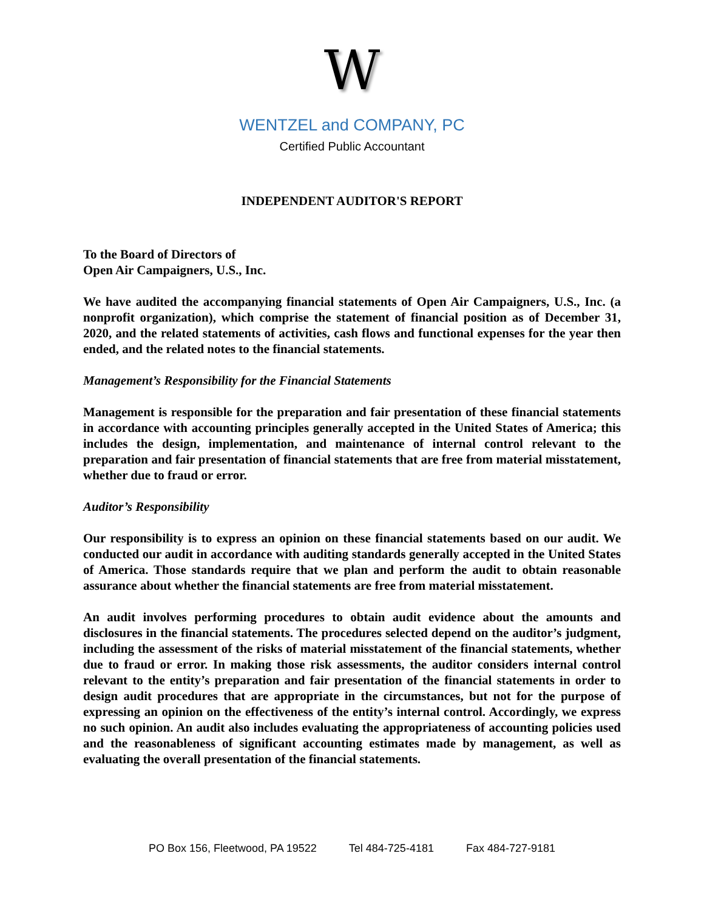W
WENTZEL and COMPANY, PC
Certified Public Accountant
INDEPENDENT AUDITOR'S REPORT
To the Board of Directors of
Open Air Campaigners, U.S., Inc.
We have audited the accompanying financial statements of Open Air Campaigners, U.S., Inc. (a nonprofit organization), which comprise the statement of financial position as of December 31, 2020, and the related statements of activities, cash flows and functional expenses for the year then ended, and the related notes to the financial statements.
Management’s Responsibility for the Financial Statements
Management is responsible for the preparation and fair presentation of these financial statements in accordance with accounting principles generally accepted in the United States of America; this includes the design, implementation, and maintenance of internal control relevant to the preparation and fair presentation of financial statements that are free from material misstatement, whether due to fraud or error.
Auditor’s Responsibility
Our responsibility is to express an opinion on these financial statements based on our audit. We conducted our audit in accordance with auditing standards generally accepted in the United States of America. Those standards require that we plan and perform the audit to obtain reasonable assurance about whether the financial statements are free from material misstatement.
An audit involves performing procedures to obtain audit evidence about the amounts and disclosures in the financial statements. The procedures selected depend on the auditor’s judgment, including the assessment of the risks of material misstatement of the financial statements, whether due to fraud or error. In making those risk assessments, the auditor considers internal control relevant to the entity’s preparation and fair presentation of the financial statements in order to design audit procedures that are appropriate in the circumstances, but not for the purpose of expressing an opinion on the effectiveness of the entity’s internal control. Accordingly, we express no such opinion. An audit also includes evaluating the appropriateness of accounting policies used and the reasonableness of significant accounting estimates made by management, as well as evaluating the overall presentation of the financial statements.
PO Box 156, Fleetwood, PA 19522 Tel 484-725-4181 Fax 484-727-9181